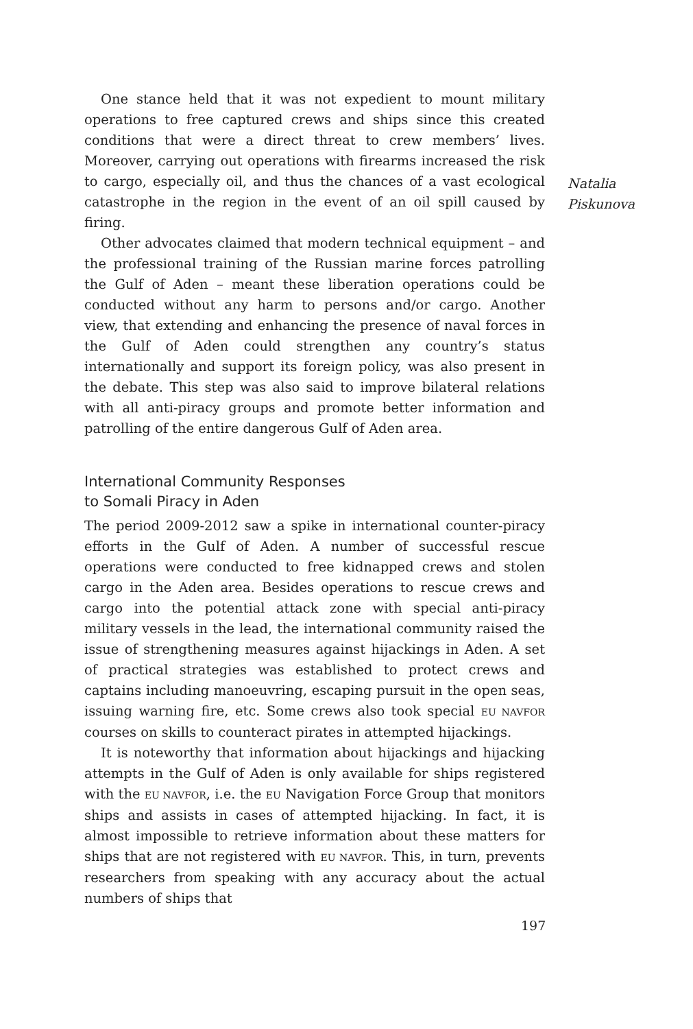Natalia
Piskunova
One stance held that it was not expedient to mount military operations to free captured crews and ships since this created conditions that were a direct threat to crew members’ lives. Moreover, carrying out operations with firearms increased the risk to cargo, especially oil, and thus the chances of a vast ecological catastrophe in the region in the event of an oil spill caused by firing.
Other advocates claimed that modern technical equipment – and the professional training of the Russian marine forces patrolling the Gulf of Aden – meant these liberation operations could be conducted without any harm to persons and/or cargo. Another view, that extending and enhancing the presence of naval forces in the Gulf of Aden could strengthen any country’s status internationally and support its foreign policy, was also present in the debate. This step was also said to improve bilateral relations with all anti-piracy groups and promote better information and patrolling of the entire dangerous Gulf of Aden area.
International Community Responses
to Somali Piracy in Aden
The period 2009-2012 saw a spike in international counter-piracy efforts in the Gulf of Aden. A number of successful rescue operations were conducted to free kidnapped crews and stolen cargo in the Aden area. Besides operations to rescue crews and cargo into the potential attack zone with special anti-piracy military vessels in the lead, the international community raised the issue of strengthening measures against hijackings in Aden. A set of practical strategies was established to protect crews and captains including manoeuvring, escaping pursuit in the open seas, issuing warning fire, etc. Some crews also took special EU NAVFOR courses on skills to counteract pirates in attempted hijackings.
It is noteworthy that information about hijackings and hijacking attempts in the Gulf of Aden is only available for ships registered with the EU NAVFOR, i.e. the EU Navigation Force Group that monitors ships and assists in cases of attempted hijacking. In fact, it is almost impossible to retrieve information about these matters for ships that are not registered with EU NAVFOR. This, in turn, prevents researchers from speaking with any accuracy about the actual numbers of ships that
197